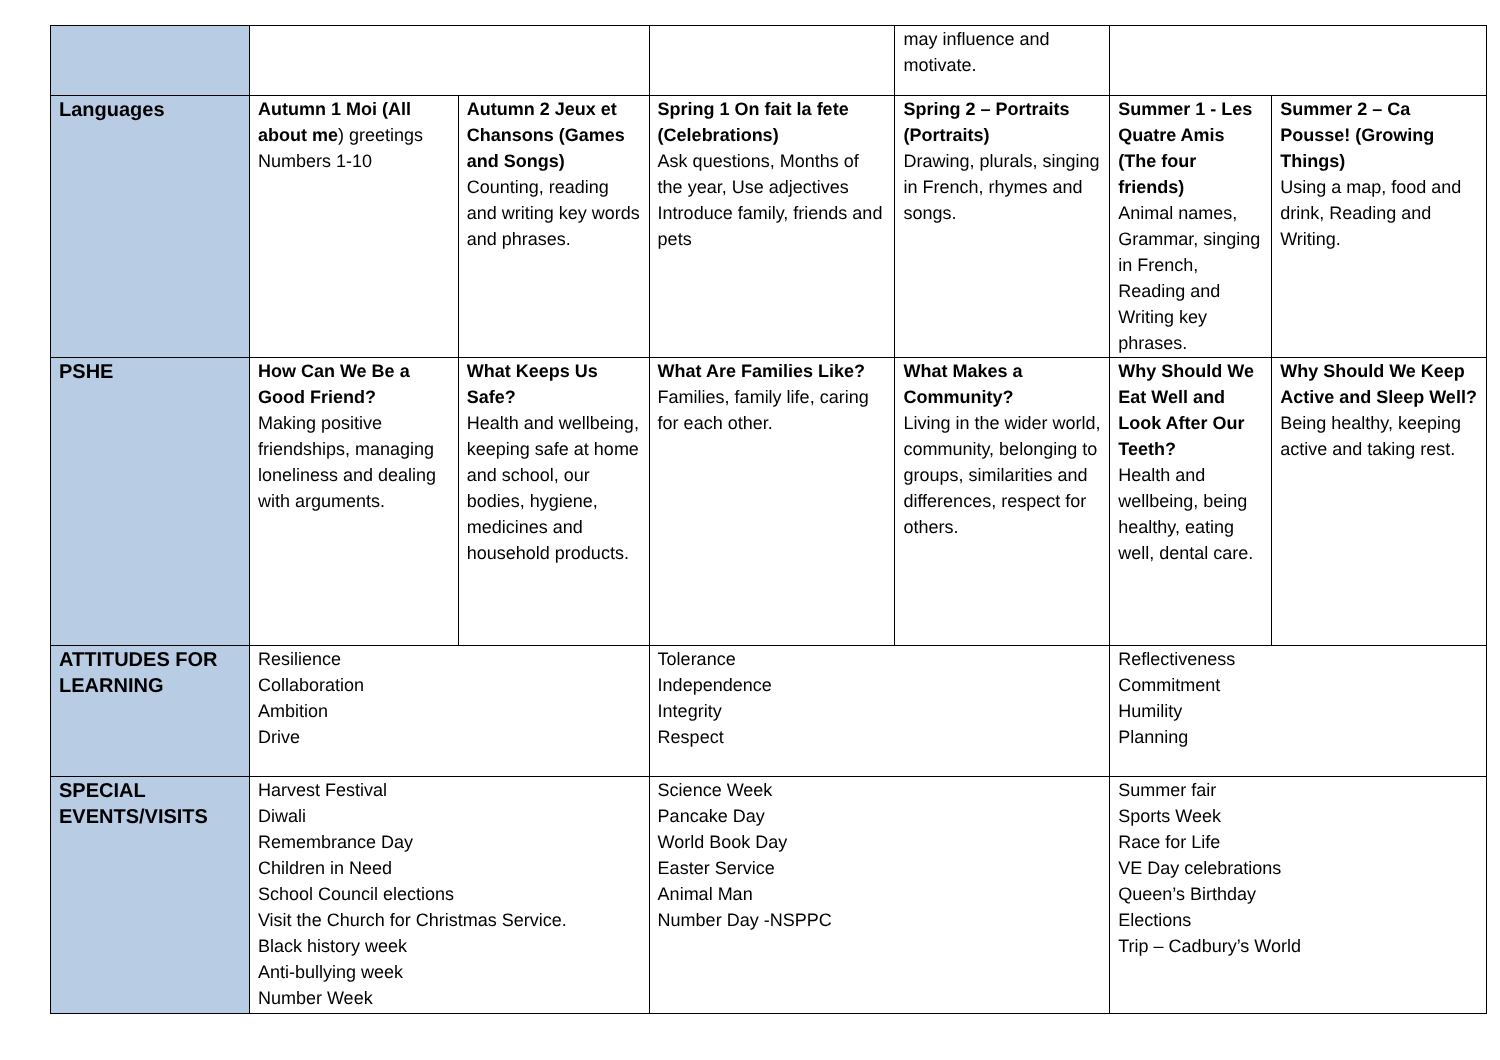| | | | | may influence and motivate. | | |
| Languages | Autumn 1 Moi (All about me ) greetings Numbers 1-10 | Autumn 2 Jeux et Chansons (Games and Songs) Counting, reading and writing key words and phrases. | Spring 1 On fait la fete (Celebrations) Ask questions, Months of the year, Use adjectives Introduce family, friends and pets | Spring 2 – Portraits (Portraits) Drawing, plurals, singing in French, rhymes and songs. | Summer 1 - Les Quatre Amis (The four friends) Animal names, Grammar, singing in French, Reading and Writing key phrases. | Summer 2 – Ca Pousse! (Growing Things) Using a map, food and drink, Reading and Writing. |
| PSHE | How Can We Be a Good Friend? Making positive friendships, managing loneliness and dealing with arguments. | What Keeps Us Safe? Health and wellbeing, keeping safe at home and school, our bodies, hygiene, medicines and household products. | What Are Families Like? Families, family life, caring for each other. | What Makes a Community? Living in the wider world, community, belonging to groups, similarities and differences, respect for others. | Why Should We Eat Well and Look After Our Teeth? Health and wellbeing, being healthy, eating well, dental care. | Why Should We Keep Active and Sleep Well? Being healthy, keeping active and taking rest. |
| ATTITUDES FOR LEARNING | Resilience Collaboration Ambition Drive | | Tolerance Independence Integrity Respect | | Reflectiveness Commitment Humility Planning | |
| SPECIAL EVENTS/VISITS | Harvest Festival Diwali Remembrance Day Children in Need School Council elections Visit the Church for Christmas Service. Black history week Anti-bullying week Number Week | | Science Week Pancake Day World Book Day Easter Service Animal Man Number Day -NSPPC | | Summer fair Sports Week Race for Life VE Day celebrations Queen’s Birthday Elections Trip – Cadbury’s World | |